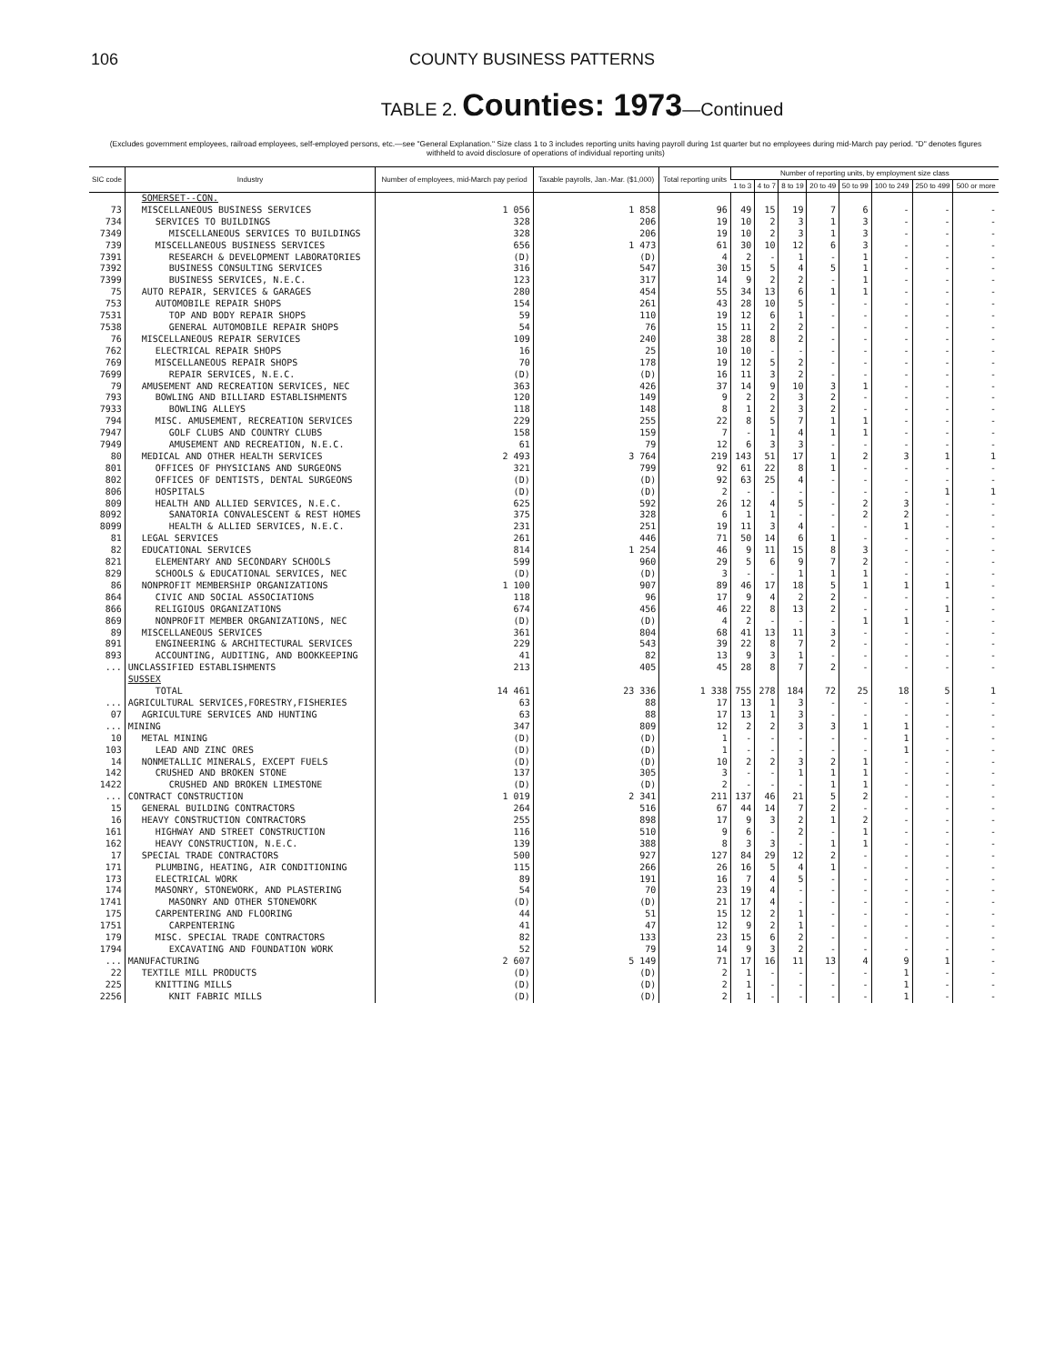106 COUNTY BUSINESS PATTERNS
TABLE 2. Counties: 1973—Continued
(Excludes government employees, railroad employees, self-employed persons, etc.—see "General Explanation." Size class 1 to 3 includes reporting units having payroll during 1st quarter but no employees during mid-March pay period. "D" denotes figures withheld to avoid disclosure of operations of individual reporting units)
| SIC code | Industry | Number of employees, mid-March pay period | Taxable payrolls, Jan.-Mar. ($1,000) | Total reporting units | Number of reporting units, by employment size class | | | | | | | |
| --- | --- | --- | --- | --- | --- | --- | --- | --- | --- | --- | --- | --- |
| | | | | | 1 to 3 | 4 to 7 | 8 to 19 | 20 to 49 | 50 to 99 | 100 to 249 | 250 to 499 | 500 or more |
| | SOMERSET--CON. | | | | | | | | | | | |
| 73 | MISCELLANEOUS BUSINESS SERVICES | 1 056 | 1 858 | 96 | 49 | 15 | 19 | 7 | 6 | - | - | - |
| 734 | SERVICES TO BUILDINGS | 328 | 206 | 19 | 10 | 2 | 3 | 1 | 3 | - | - | - |
| 7349 | MISCELLANEOUS SERVICES TO BUILDINGS | 328 | 206 | 19 | 10 | 2 | 3 | 1 | 3 | - | - | - |
| 739 | MISCELLANEOUS BUSINESS SERVICES | 656 | 1 473 | 61 | 30 | 10 | 12 | 6 | 3 | - | - | - |
| 7391 | RESEARCH & DEVELOPMENT LABORATORIES | (D) | (D) | 4 | 2 | - | 1 | - | 1 | - | - | - |
| 7392 | BUSINESS CONSULTING SERVICES | 316 | 547 | 30 | 15 | 5 | 4 | 5 | 1 | - | - | - |
| 7399 | BUSINESS SERVICES, N.E.C. | 123 | 317 | 14 | 9 | 2 | 2 | - | 1 | - | - | - |
| 75 | AUTO REPAIR, SERVICES & GARAGES | 280 | 454 | 55 | 34 | 13 | 6 | 1 | 1 | - | - | - |
| 753 | AUTOMOBILE REPAIR SHOPS | 154 | 261 | 43 | 28 | 10 | 5 | - | - | - | - | - |
| 7531 | TOP AND BODY REPAIR SHOPS | 59 | 110 | 19 | 12 | 6 | 1 | - | - | - | - | - |
| 7538 | GENERAL AUTOMOBILE REPAIR SHOPS | 54 | 76 | 15 | 11 | 2 | 2 | - | - | - | - | - |
| 76 | MISCELLANEOUS REPAIR SERVICES | 109 | 240 | 38 | 28 | 8 | 2 | - | - | - | - | - |
| 762 | ELECTRICAL REPAIR SHOPS | 16 | 25 | 10 | 10 | - | - | - | - | - | - | - |
| 769 | MISCELLANEOUS REPAIR SHOPS | 70 | 178 | 19 | 12 | 5 | 2 | - | - | - | - | - |
| 7699 | REPAIR SERVICES, N.E.C. | (D) | (D) | 16 | 11 | 3 | 2 | - | - | - | - | - |
| 79 | AMUSEMENT AND RECREATION SERVICES, NEC | 363 | 426 | 37 | 14 | 9 | 10 | 3 | 1 | - | - | - |
| 793 | BOWLING AND BILLIARD ESTABLISHMENTS | 120 | 149 | 9 | 2 | 2 | 3 | 2 | - | - | - | - |
| 7933 | BOWLING ALLEYS | 118 | 148 | 8 | 1 | 2 | 3 | 2 | - | - | - | - |
| 794 | MISC. AMUSEMENT, RECREATION SERVICES | 229 | 255 | 22 | 8 | 5 | 7 | 1 | 1 | - | - | - |
| 7947 | GOLF CLUBS AND COUNTRY CLUBS | 158 | 159 | 7 | - | 1 | 4 | 1 | 1 | - | - | - |
| 7949 | AMUSEMENT AND RECREATION, N.E.C. | 61 | 79 | 12 | 6 | 3 | 3 | - | - | - | - | - |
| 80 | MEDICAL AND OTHER HEALTH SERVICES | 2 493 | 3 764 | 219 | 143 | 51 | 17 | 1 | 2 | 3 | 1 | 1 |
| 801 | OFFICES OF PHYSICIANS AND SURGEONS | 321 | 799 | 92 | 61 | 22 | 8 | 1 | - | - | - | - |
| 802 | OFFICES OF DENTISTS, DENTAL SURGEONS | (D) | (D) | 92 | 63 | 25 | 4 | - | - | - | - | - |
| 806 | HOSPITALS | (D) | (D) | 2 | - | - | - | - | - | - | 1 | 1 |
| 809 | HEALTH AND ALLIED SERVICES, N.E.C. | 625 | 592 | 26 | 12 | 4 | 5 | - | 2 | 3 | - | - |
| 8092 | SANATORIA CONVALESCENT & REST HOMES | 375 | 328 | 6 | 1 | 1 | - | - | 2 | 2 | - | - |
| 8099 | HEALTH & ALLIED SERVICES, N.E.C. | 231 | 251 | 19 | 11 | 3 | 4 | - | - | 1 | - | - |
| 81 | LEGAL SERVICES | 261 | 446 | 71 | 50 | 14 | 6 | 1 | - | - | - | - |
| 82 | EDUCATIONAL SERVICES | 814 | 1 254 | 46 | 9 | 11 | 15 | 8 | 3 | - | - | - |
| 821 | ELEMENTARY AND SECONDARY SCHOOLS | 599 | 960 | 29 | 5 | 6 | 9 | 7 | 2 | - | - | - |
| 829 | SCHOOLS & EDUCATIONAL SERVICES, NEC | (D) | (D) | 3 | - | - | 1 | 1 | 1 | - | - | - |
| 86 | NONPROFIT MEMBERSHIP ORGANIZATIONS | 1 100 | 907 | 89 | 46 | 17 | 18 | 5 | 1 | 1 | 1 | - |
| 864 | CIVIC AND SOCIAL ASSOCIATIONS | 118 | 96 | 17 | 9 | 4 | 2 | 2 | - | - | - | - |
| 866 | RELIGIOUS ORGANIZATIONS | 674 | 456 | 46 | 22 | 8 | 13 | 2 | - | - | 1 | - |
| 869 | NONPROFIT MEMBER ORGANIZATIONS, NEC | (D) | (D) | 4 | 2 | - | - | - | 1 | 1 | - | - |
| 89 | MISCELLANEOUS SERVICES | 361 | 804 | 68 | 41 | 13 | 11 | 3 | - | - | - | - |
| 891 | ENGINEERING & ARCHITECTURAL SERVICES | 229 | 543 | 39 | 22 | 8 | 7 | 2 | - | - | - | - |
| 893 | ACCOUNTING, AUDITING, AND BOOKKEEPING | 41 | 82 | 13 | 9 | 3 | 1 | - | - | - | - | - |
| ... | UNCLASSIFIED ESTABLISHMENTS | 213 | 405 | 45 | 28 | 8 | 7 | 2 | - | - | - | - |
| | SUSSEX | | | | | | | | | | | |
| | TOTAL | 14 461 | 23 336 | 1 338 | 755 | 278 | 184 | 72 | 25 | 18 | 5 | 1 |
| ... | AGRICULTURAL SERVICES,FORESTRY,FISHERIES | 63 | 88 | 17 | 13 | 1 | 3 | - | - | - | - | - |
| 07 | AGRICULTURE SERVICES AND HUNTING | 63 | 88 | 17 | 13 | 1 | 3 | - | - | - | - | - |
| ... | MINING | 347 | 809 | 12 | 2 | 2 | 3 | 3 | 1 | 1 | - | - |
| 10 | METAL MINING | (D) | (D) | 1 | - | - | - | - | - | 1 | - | - |
| 103 | LEAD AND ZINC ORES | (D) | (D) | 1 | - | - | - | - | - | 1 | - | - |
| 14 | NONMETALLIC MINERALS, EXCEPT FUELS | (D) | (D) | 10 | 2 | 2 | 3 | 2 | 1 | - | - | - |
| 142 | CRUSHED AND BROKEN STONE | 137 | 305 | 3 | - | - | 1 | 1 | 1 | - | - | - |
| 1422 | CRUSHED AND BROKEN LIMESTONE | (D) | (D) | 2 | - | - | - | 1 | 1 | - | - | - |
| ... | CONTRACT CONSTRUCTION | 1 019 | 2 341 | 211 | 137 | 46 | 21 | 5 | 2 | - | - | - |
| 15 | GENERAL BUILDING CONTRACTORS | 264 | 516 | 67 | 44 | 14 | 7 | 2 | - | - | - | - |
| 16 | HEAVY CONSTRUCTION CONTRACTORS | 255 | 898 | 17 | 9 | 3 | 2 | 1 | 2 | - | - | - |
| 161 | HIGHWAY AND STREET CONSTRUCTION | 116 | 510 | 9 | 6 | - | 2 | - | 1 | - | - | - |
| 162 | HEAVY CONSTRUCTION, N.E.C. | 139 | 388 | 8 | 3 | 3 | - | 1 | 1 | - | - | - |
| 17 | SPECIAL TRADE CONTRACTORS | 500 | 927 | 127 | 84 | 29 | 12 | 2 | - | - | - | - |
| 171 | PLUMBING, HEATING, AIR CONDITIONING | 115 | 266 | 26 | 16 | 5 | 4 | 1 | - | - | - | - |
| 173 | ELECTRICAL WORK | 89 | 191 | 16 | 7 | 4 | 5 | - | - | - | - | - |
| 174 | MASONRY, STONEWORK, AND PLASTERING | 54 | 70 | 23 | 19 | 4 | - | - | - | - | - | - |
| 1741 | MASONRY AND OTHER STONEWORK | (D) | (D) | 21 | 17 | 4 | - | - | - | - | - | - |
| 175 | CARPENTERING AND FLOORING | 44 | 51 | 15 | 12 | 2 | 1 | - | - | - | - | - |
| 1751 | CARPENTERING | 41 | 47 | 12 | 9 | 2 | 1 | - | - | - | - | - |
| 179 | MISC. SPECIAL TRADE CONTRACTORS | 82 | 133 | 23 | 15 | 6 | 2 | - | - | - | - | - |
| 1794 | EXCAVATING AND FOUNDATION WORK | 52 | 79 | 14 | 9 | 3 | 2 | - | - | - | - | - |
| ... | MANUFACTURING | 2 607 | 5 149 | 71 | 17 | 16 | 11 | 13 | 4 | 9 | 1 | - |
| 22 | TEXTILE MILL PRODUCTS | (D) | (D) | 2 | 1 | - | - | - | - | 1 | - | - |
| 225 | KNITTING MILLS | (D) | (D) | 2 | 1 | - | - | - | - | 1 | - | - |
| 2256 | KNIT FABRIC MILLS | (D) | (D) | 2 | 1 | - | - | - | - | 1 | - | - |